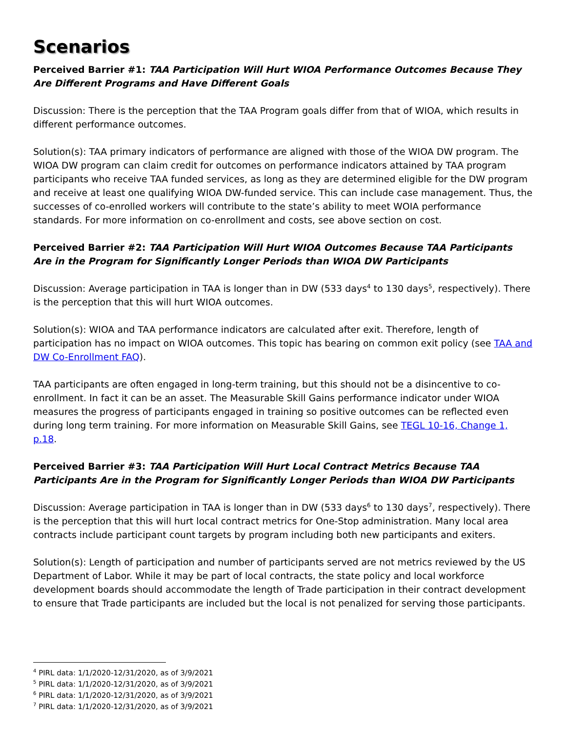Scenarios
Perceived Barrier #1: TAA Participation Will Hurt WIOA Performance Outcomes Because They Are Different Programs and Have Different Goals
Discussion: There is the perception that the TAA Program goals differ from that of WIOA, which results in different performance outcomes.
Solution(s): TAA primary indicators of performance are aligned with those of the WIOA DW program. The WIOA DW program can claim credit for outcomes on performance indicators attained by TAA program participants who receive TAA funded services, as long as they are determined eligible for the DW program and receive at least one qualifying WIOA DW-funded service. This can include case management. Thus, the successes of co-enrolled workers will contribute to the state’s ability to meet WOIA performance standards. For more information on co-enrollment and costs, see above section on cost.
Perceived Barrier #2: TAA Participation Will Hurt WIOA Outcomes Because TAA Participants Are in the Program for Significantly Longer Periods than WIOA DW Participants
Discussion: Average participation in TAA is longer than in DW (533 days<sup>4</sup> to 130 days<sup>5</sup>, respectively). There is the perception that this will hurt WIOA outcomes.
Solution(s): WIOA and TAA performance indicators are calculated after exit. Therefore, length of participation has no impact on WIOA outcomes. This topic has bearing on common exit policy (see TAA and DW Co-Enrollment FAQ).
TAA participants are often engaged in long-term training, but this should not be a disincentive to co-enrollment. In fact it can be an asset. The Measurable Skill Gains performance indicator under WIOA measures the progress of participants engaged in training so positive outcomes can be reflected even during long term training. For more information on Measurable Skill Gains, see TEGL 10-16, Change 1, p.18.
Perceived Barrier #3: TAA Participation Will Hurt Local Contract Metrics Because TAA Participants Are in the Program for Significantly Longer Periods than WIOA DW Participants
Discussion: Average participation in TAA is longer than in DW (533 days<sup>6</sup> to 130 days<sup>7</sup>, respectively). There is the perception that this will hurt local contract metrics for One-Stop administration. Many local area contracts include participant count targets by program including both new participants and exiters.
Solution(s): Length of participation and number of participants served are not metrics reviewed by the US Department of Labor. While it may be part of local contracts, the state policy and local workforce development boards should accommodate the length of Trade participation in their contract development to ensure that Trade participants are included but the local is not penalized for serving those participants.
<sup>4</sup> PIRL data: 1/1/2020-12/31/2020, as of 3/9/2021
<sup>5</sup> PIRL data: 1/1/2020-12/31/2020, as of 3/9/2021
<sup>6</sup> PIRL data: 1/1/2020-12/31/2020, as of 3/9/2021
<sup>7</sup> PIRL data: 1/1/2020-12/31/2020, as of 3/9/2021